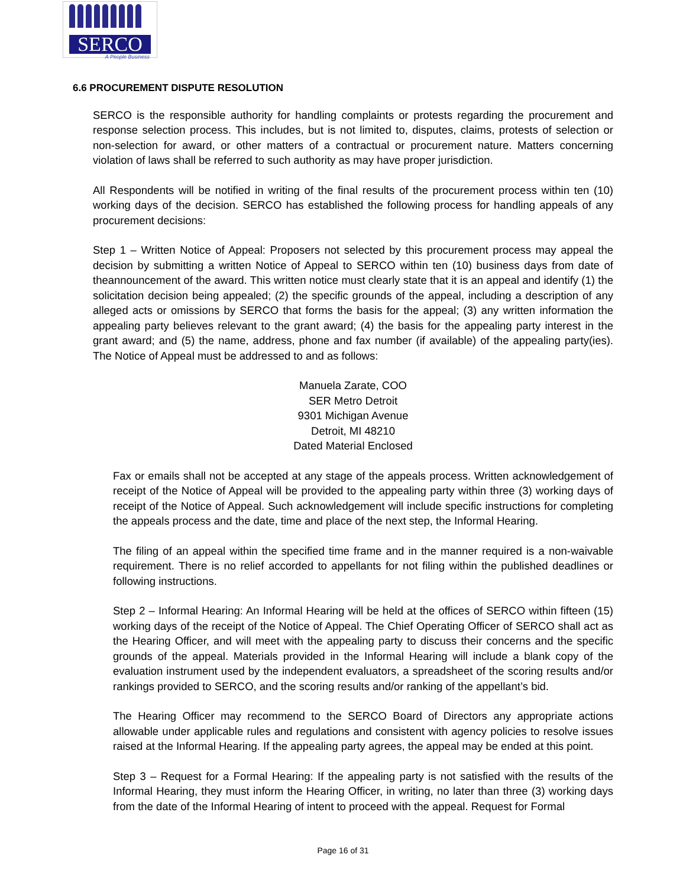SERCO
A People Business
6.6 PROCUREMENT DISPUTE RESOLUTION
SERCO is the responsible authority for handling complaints or protests regarding the procurement and response selection process. This includes, but is not limited to, disputes, claims, protests of selection or non-selection for award, or other matters of a contractual or procurement nature. Matters concerning violation of laws shall be referred to such authority as may have proper jurisdiction.
All Respondents will be notified in writing of the final results of the procurement process within ten (10) working days of the decision. SERCO has established the following process for handling appeals of any procurement decisions:
Step 1 – Written Notice of Appeal: Proposers not selected by this procurement process may appeal the decision by submitting a written Notice of Appeal to SERCO within ten (10) business days from date of theannouncement of the award. This written notice must clearly state that it is an appeal and identify (1) the solicitation decision being appealed; (2) the specific grounds of the appeal, including a description of any alleged acts or omissions by SERCO that forms the basis for the appeal; (3) any written information the appealing party believes relevant to the grant award; (4) the basis for the appealing party interest in the grant award; and (5) the name, address, phone and fax number (if available) of the appealing party(ies). The Notice of Appeal must be addressed to and as follows:
Manuela Zarate, COO
SER Metro Detroit
9301 Michigan Avenue
Detroit, MI 48210
Dated Material Enclosed
Fax or emails shall not be accepted at any stage of the appeals process. Written acknowledgement of receipt of the Notice of Appeal will be provided to the appealing party within three (3) working days of receipt of the Notice of Appeal. Such acknowledgement will include specific instructions for completing the appeals process and the date, time and place of the next step, the Informal Hearing.
The filing of an appeal within the specified time frame and in the manner required is a non-waivable requirement. There is no relief accorded to appellants for not filing within the published deadlines or following instructions.
Step 2 – Informal Hearing: An Informal Hearing will be held at the offices of SERCO within fifteen (15) working days of the receipt of the Notice of Appeal. The Chief Operating Officer of SERCO shall act as the Hearing Officer, and will meet with the appealing party to discuss their concerns and the specific grounds of the appeal. Materials provided in the Informal Hearing will include a blank copy of the evaluation instrument used by the independent evaluators, a spreadsheet of the scoring results and/or rankings provided to SERCO, and the scoring results and/or ranking of the appellant’s bid.
The Hearing Officer may recommend to the SERCO Board of Directors any appropriate actions allowable under applicable rules and regulations and consistent with agency policies to resolve issues raised at the Informal Hearing. If the appealing party agrees, the appeal may be ended at this point.
Step 3 – Request for a Formal Hearing: If the appealing party is not satisfied with the results of the Informal Hearing, they must inform the Hearing Officer, in writing, no later than three (3) working days from the date of the Informal Hearing of intent to proceed with the appeal. Request for Formal
Page 16 of 31